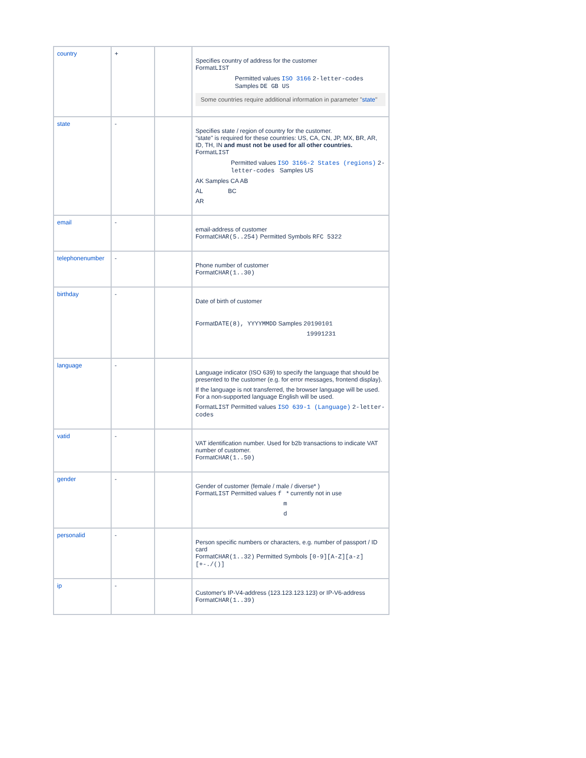| country | + | | Specifies country of address for the customer Format LIST Permitted values ISO 3166 2-letter-codes Samples DE GB US Some countries require additional information in parameter " state " |
| state | - | | Specifies state / region of country for the customer. "state" is required for these countries: US, CA, CN, JP, MX, BR, AR, ID, TH, IN and must not be used for all other countries. Format LIST Permitted values ISO 3166-2 States (regions) 2-letter-codes Samples US AK Samples CA AB AL BC AR |
| email | - | | email-address of customer Format CHAR(5..254) Permitted Symbols RFC 5322 |
| telephonenumber | - | | Phone number of customer Format CHAR(1..30) |
| birthday | - | | Date of birth of customer Format DATE(8), YYYYMMDD Samples 20190101 19991231 |
| language | - | | Language indicator (ISO 639) to specify the language that should be presented to the customer (e.g. for error messages, frontend display). If the language is not transferred, the browser language will be used. For a non-supported language English will be used. Format LIST Permitted values ISO 639-1 (Language) 2-letter-codes |
| vatid | - | | VAT identification number. Used for b2b transactions to indicate VAT number of customer. Format CHAR(1..50) |
| gender | - | | Gender of customer (female / male / diverse* ) Format LIST Permitted values f * currently not in use m d |
| personalid | - | | Person specific numbers or characters, e.g. number of passport / ID card Format CHAR(1..32) Permitted Symbols [0-9][A-Z][a-z][+-./()] |
| ip | - | | Customer's IP-V4-address (123.123.123.123) or IP-V6-address Format CHAR(1..39) |